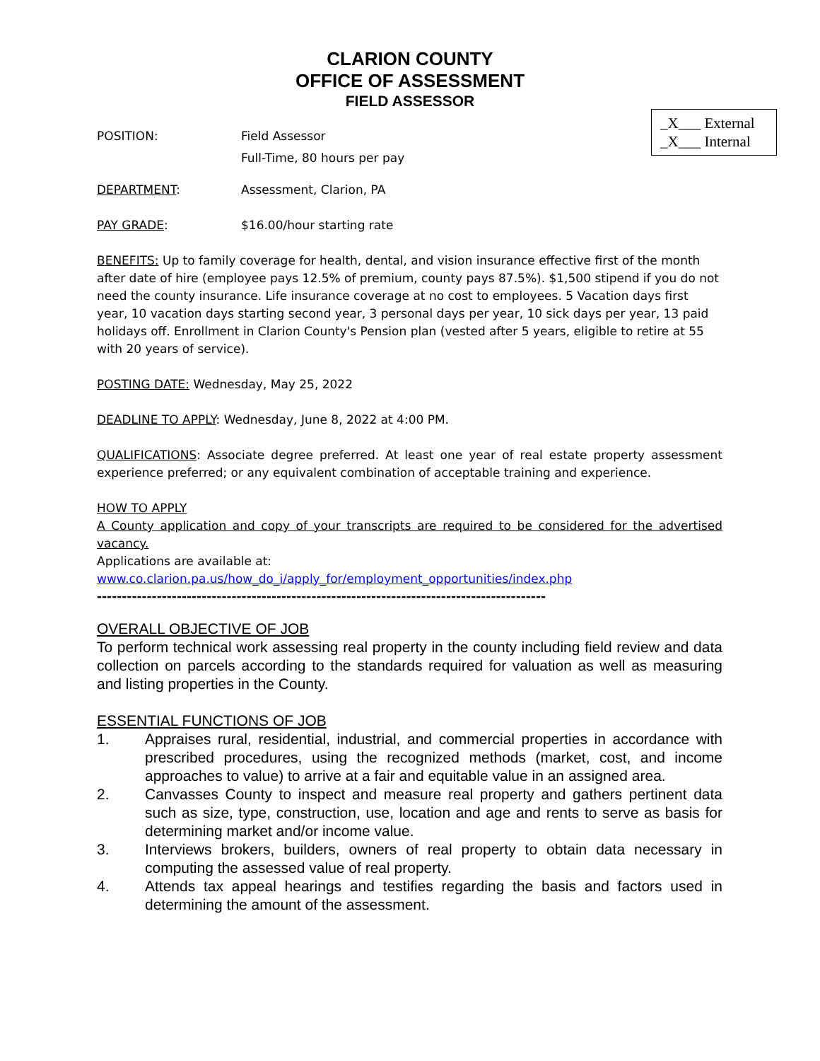CLARION COUNTY
OFFICE OF ASSESSMENT
FIELD ASSESSOR
_X___ External
_X___ Internal
POSITION: Field Assessor
Full-Time, 80 hours per pay
DEPARTMENT: Assessment, Clarion, PA
PAY GRADE: $16.00/hour starting rate
BENEFITS: Up to family coverage for health, dental, and vision insurance effective first of the month after date of hire (employee pays 12.5% of premium, county pays 87.5%). $1,500 stipend if you do not need the county insurance. Life insurance coverage at no cost to employees. 5 Vacation days first year, 10 vacation days starting second year, 3 personal days per year, 10 sick days per year, 13 paid holidays off. Enrollment in Clarion County's Pension plan (vested after 5 years, eligible to retire at 55 with 20 years of service).
POSTING DATE: Wednesday, May 25, 2022
DEADLINE TO APPLY: Wednesday, June 8, 2022 at 4:00 PM.
QUALIFICATIONS: Associate degree preferred. At least one year of real estate property assessment experience preferred; or any equivalent combination of acceptable training and experience.
HOW TO APPLY
A County application and copy of your transcripts are required to be considered for the advertised vacancy.
Applications are available at:
www.co.clarion.pa.us/how_do_i/apply_for/employment_opportunities/index.php
------------------------------------------------------------------------------------------
OVERALL OBJECTIVE OF JOB
To perform technical work assessing real property in the county including field review and data collection on parcels according to the standards required for valuation as well as measuring and listing properties in the County.
ESSENTIAL FUNCTIONS OF JOB
1. Appraises rural, residential, industrial, and commercial properties in accordance with prescribed procedures, using the recognized methods (market, cost, and income approaches to value) to arrive at a fair and equitable value in an assigned area.
2. Canvasses County to inspect and measure real property and gathers pertinent data such as size, type, construction, use, location and age and rents to serve as basis for determining market and/or income value.
3. Interviews brokers, builders, owners of real property to obtain data necessary in computing the assessed value of real property.
4. Attends tax appeal hearings and testifies regarding the basis and factors used in determining the amount of the assessment.